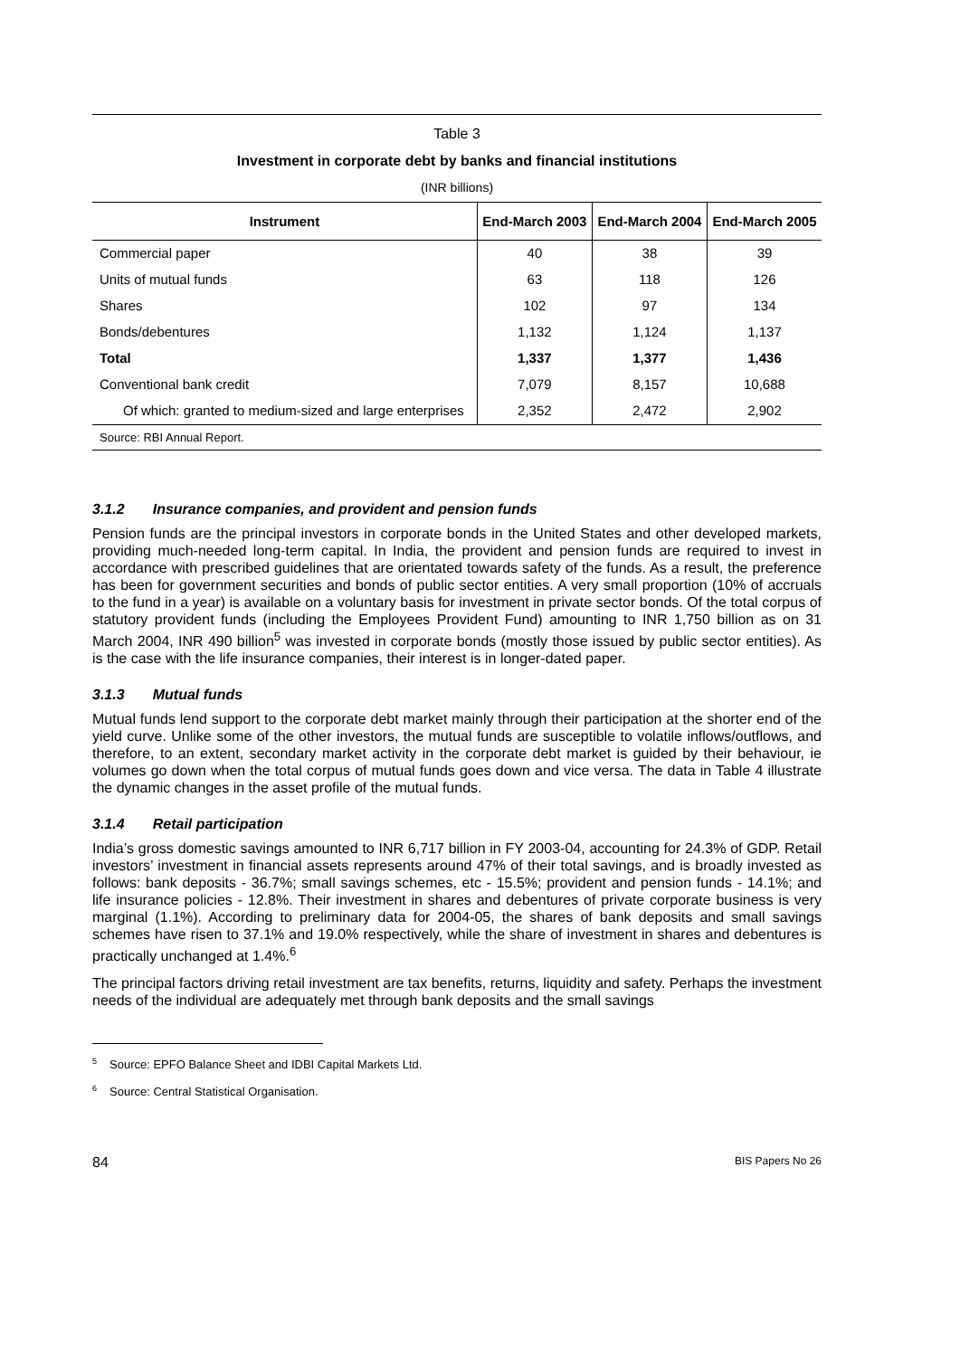Table 3
Investment in corporate debt by banks and financial institutions
(INR billions)
| Instrument | End-March 2003 | End-March 2004 | End-March 2005 |
| --- | --- | --- | --- |
| Commercial paper | 40 | 38 | 39 |
| Units of mutual funds | 63 | 118 | 126 |
| Shares | 102 | 97 | 134 |
| Bonds/debentures | 1,132 | 1,124 | 1,137 |
| Total | 1,337 | 1,377 | 1,436 |
| Conventional bank credit | 7,079 | 8,157 | 10,688 |
| Of which: granted to medium-sized and large enterprises | 2,352 | 2,472 | 2,902 |
| Source: RBI Annual Report. | | | |
3.1.2 Insurance companies, and provident and pension funds
Pension funds are the principal investors in corporate bonds in the United States and other developed markets, providing much-needed long-term capital. In India, the provident and pension funds are required to invest in accordance with prescribed guidelines that are orientated towards safety of the funds. As a result, the preference has been for government securities and bonds of public sector entities. A very small proportion (10% of accruals to the fund in a year) is available on a voluntary basis for investment in private sector bonds. Of the total corpus of statutory provident funds (including the Employees Provident Fund) amounting to INR 1,750 billion as on 31 March 2004, INR 490 billion<sup>5</sup> was invested in corporate bonds (mostly those issued by public sector entities). As is the case with the life insurance companies, their interest is in longer-dated paper.
3.1.3 Mutual funds
Mutual funds lend support to the corporate debt market mainly through their participation at the shorter end of the yield curve. Unlike some of the other investors, the mutual funds are susceptible to volatile inflows/outflows, and therefore, to an extent, secondary market activity in the corporate debt market is guided by their behaviour, ie volumes go down when the total corpus of mutual funds goes down and vice versa. The data in Table 4 illustrate the dynamic changes in the asset profile of the mutual funds.
3.1.4 Retail participation
India’s gross domestic savings amounted to INR 6,717 billion in FY 2003-04, accounting for 24.3% of GDP. Retail investors’ investment in financial assets represents around 47% of their total savings, and is broadly invested as follows: bank deposits - 36.7%; small savings schemes, etc - 15.5%; provident and pension funds - 14.1%; and life insurance policies - 12.8%. Their investment in shares and debentures of private corporate business is very marginal (1.1%). According to preliminary data for 2004-05, the shares of bank deposits and small savings schemes have risen to 37.1% and 19.0% respectively, while the share of investment in shares and debentures is practically unchanged at 1.4%.<sup>6</sup>
The principal factors driving retail investment are tax benefits, returns, liquidity and safety. Perhaps the investment needs of the individual are adequately met through bank deposits and the small savings
<sup>5</sup> Source: EPFO Balance Sheet and IDBI Capital Markets Ltd.
<sup>6</sup> Source: Central Statistical Organisation.
84 BIS Papers No 26